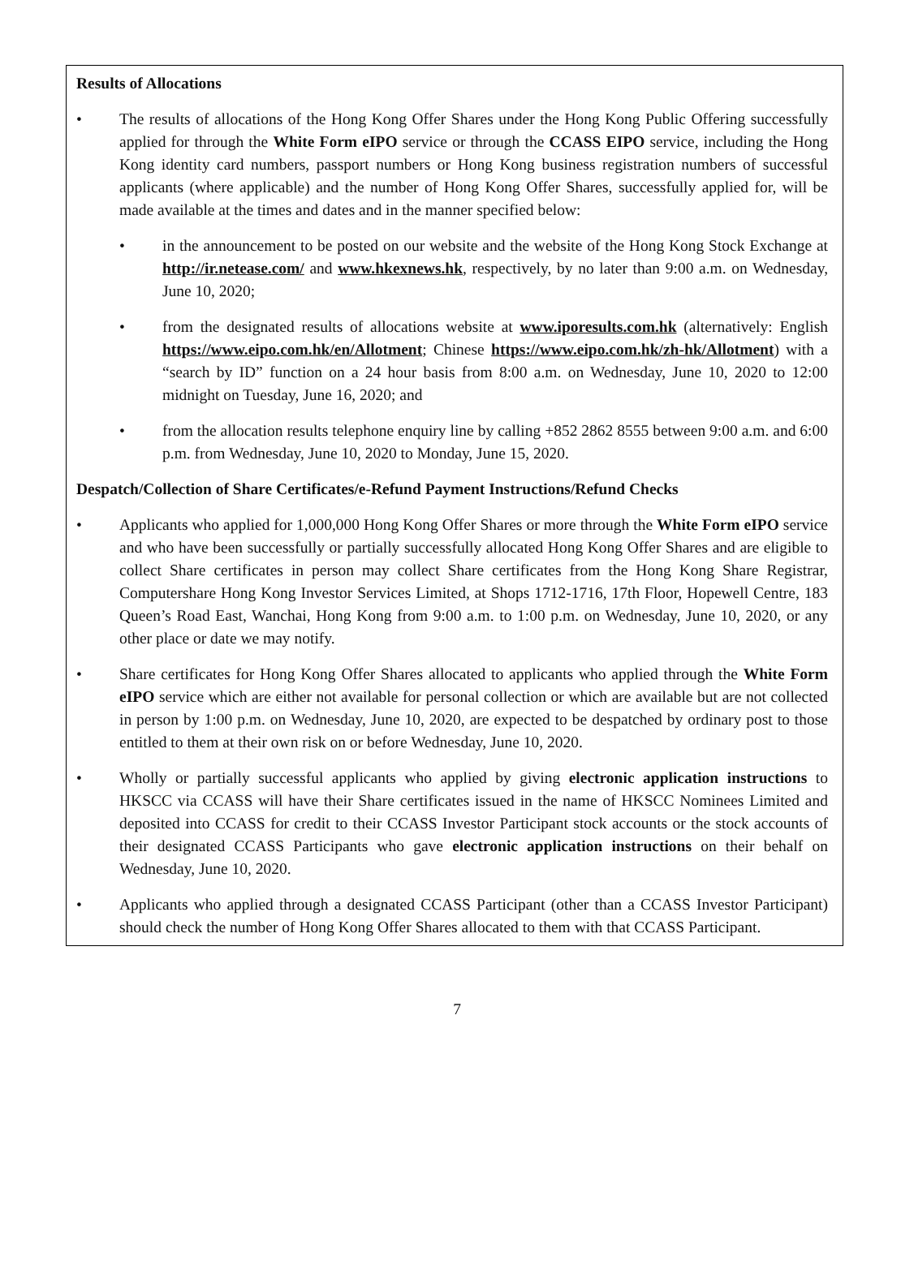Results of Allocations
• The results of allocations of the Hong Kong Offer Shares under the Hong Kong Public Offering successfully applied for through the White Form eIPO service or through the CCASS EIPO service, including the Hong Kong identity card numbers, passport numbers or Hong Kong business registration numbers of successful applicants (where applicable) and the number of Hong Kong Offer Shares, successfully applied for, will be made available at the times and dates and in the manner specified below:
• in the announcement to be posted on our website and the website of the Hong Kong Stock Exchange at http://ir.netease.com/ and www.hkexnews.hk, respectively, by no later than 9:00 a.m. on Wednesday, June 10, 2020;
• from the designated results of allocations website at www.iporesults.com.hk (alternatively: English https://www.eipo.com.hk/en/Allotment; Chinese https://www.eipo.com.hk/zh-hk/Allotment) with a “search by ID” function on a 24 hour basis from 8:00 a.m. on Wednesday, June 10, 2020 to 12:00 midnight on Tuesday, June 16, 2020; and
• from the allocation results telephone enquiry line by calling +852 2862 8555 between 9:00 a.m. and 6:00 p.m. from Wednesday, June 10, 2020 to Monday, June 15, 2020.
Despatch/Collection of Share Certificates/e-Refund Payment Instructions/Refund Checks
• Applicants who applied for 1,000,000 Hong Kong Offer Shares or more through the White Form eIPO service and who have been successfully or partially successfully allocated Hong Kong Offer Shares and are eligible to collect Share certificates in person may collect Share certificates from the Hong Kong Share Registrar, Computershare Hong Kong Investor Services Limited, at Shops 1712-1716, 17th Floor, Hopewell Centre, 183 Queen’s Road East, Wanchai, Hong Kong from 9:00 a.m. to 1:00 p.m. on Wednesday, June 10, 2020, or any other place or date we may notify.
• Share certificates for Hong Kong Offer Shares allocated to applicants who applied through the White Form eIPO service which are either not available for personal collection or which are available but are not collected in person by 1:00 p.m. on Wednesday, June 10, 2020, are expected to be despatched by ordinary post to those entitled to them at their own risk on or before Wednesday, June 10, 2020.
• Wholly or partially successful applicants who applied by giving electronic application instructions to HKSCC via CCASS will have their Share certificates issued in the name of HKSCC Nominees Limited and deposited into CCASS for credit to their CCASS Investor Participant stock accounts or the stock accounts of their designated CCASS Participants who gave electronic application instructions on their behalf on Wednesday, June 10, 2020.
• Applicants who applied through a designated CCASS Participant (other than a CCASS Investor Participant) should check the number of Hong Kong Offer Shares allocated to them with that CCASS Participant.
7